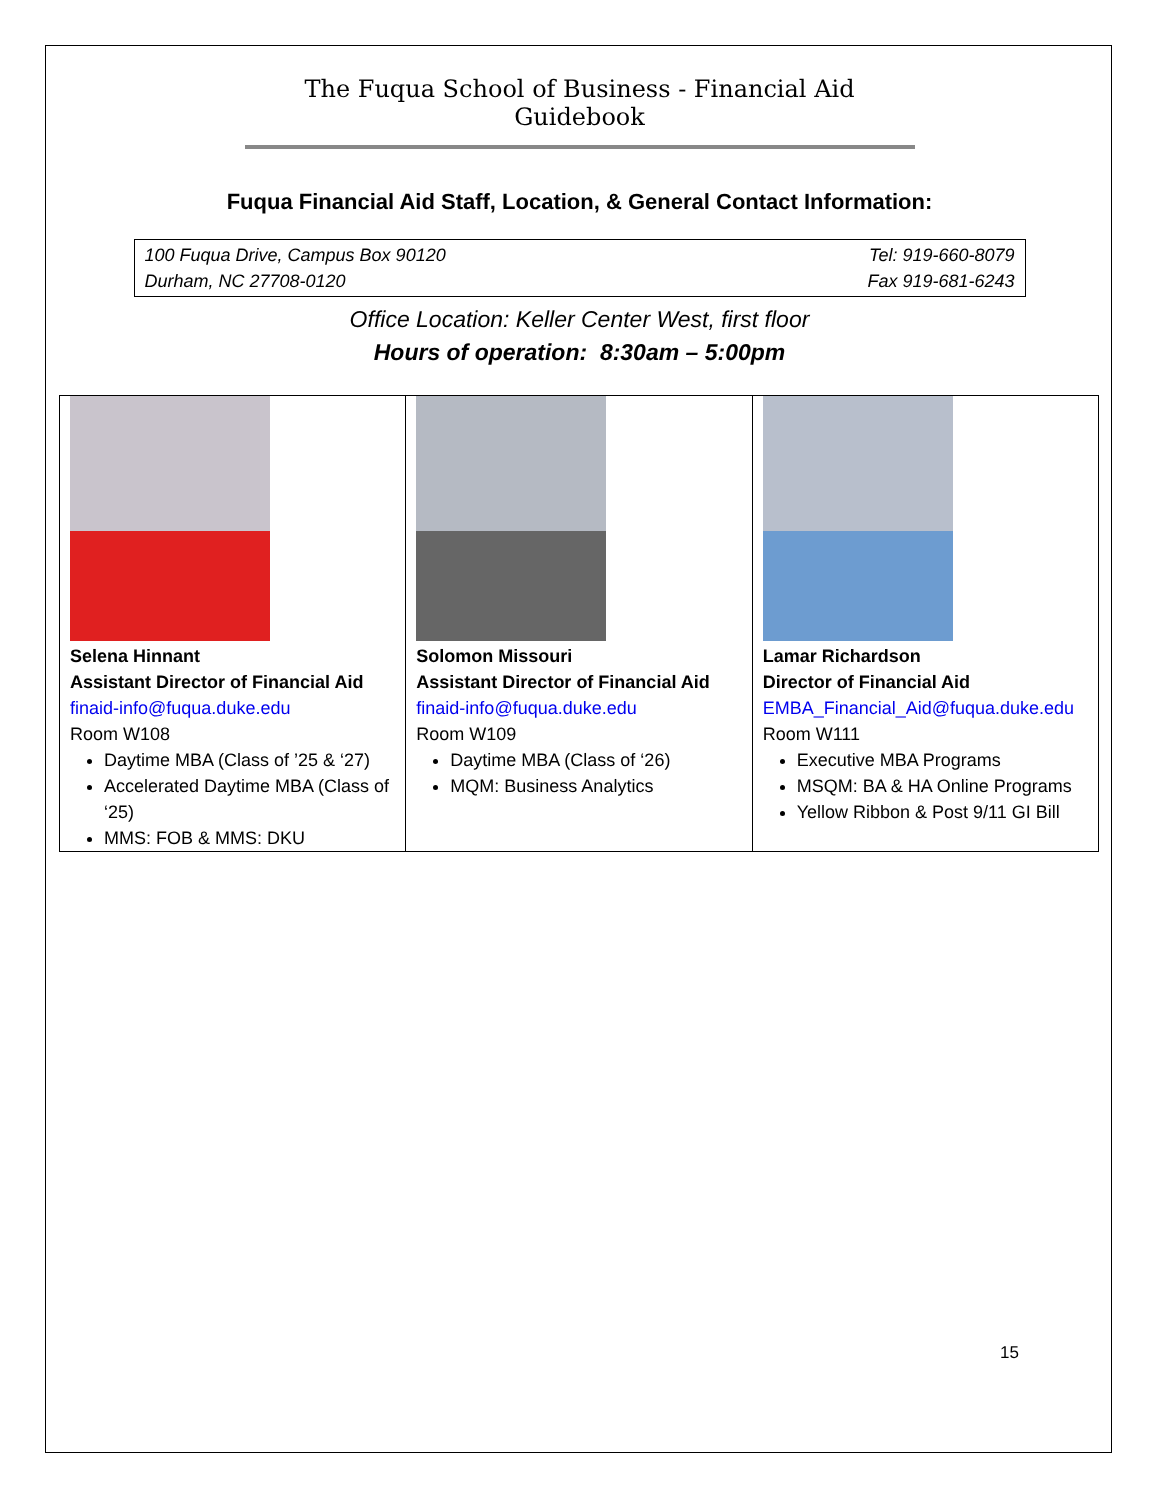The Fuqua School of Business - Financial Aid Guidebook
Fuqua Financial Aid Staff, Location, & General Contact Information:
100 Fuqua Drive, Campus Box 90120
Durham, NC 27708-0120
Tel: 919-660-8079
Fax 919-681-6243
Office Location: Keller Center West, first floor
Hours of operation: 8:30am – 5:00pm
| Selena Hinnant Assistant Director of Financial Aid finaid-info@fuqua.duke.edu Room W108 Daytime MBA (Class of ’25 & ‘27) Accelerated Daytime MBA (Class of ‘25) MMS: FOB & MMS: DKU | Solomon Missouri Assistant Director of Financial Aid finaid-info@fuqua.duke.edu Room W109 Daytime MBA (Class of ‘26) MQM: Business Analytics | Lamar Richardson Director of Financial Aid EMBA_Financial_Aid@fuqua.duke.edu Room W111 Executive MBA Programs MSQM: BA & HA Online Programs Yellow Ribbon & Post 9/11 GI Bill |
15